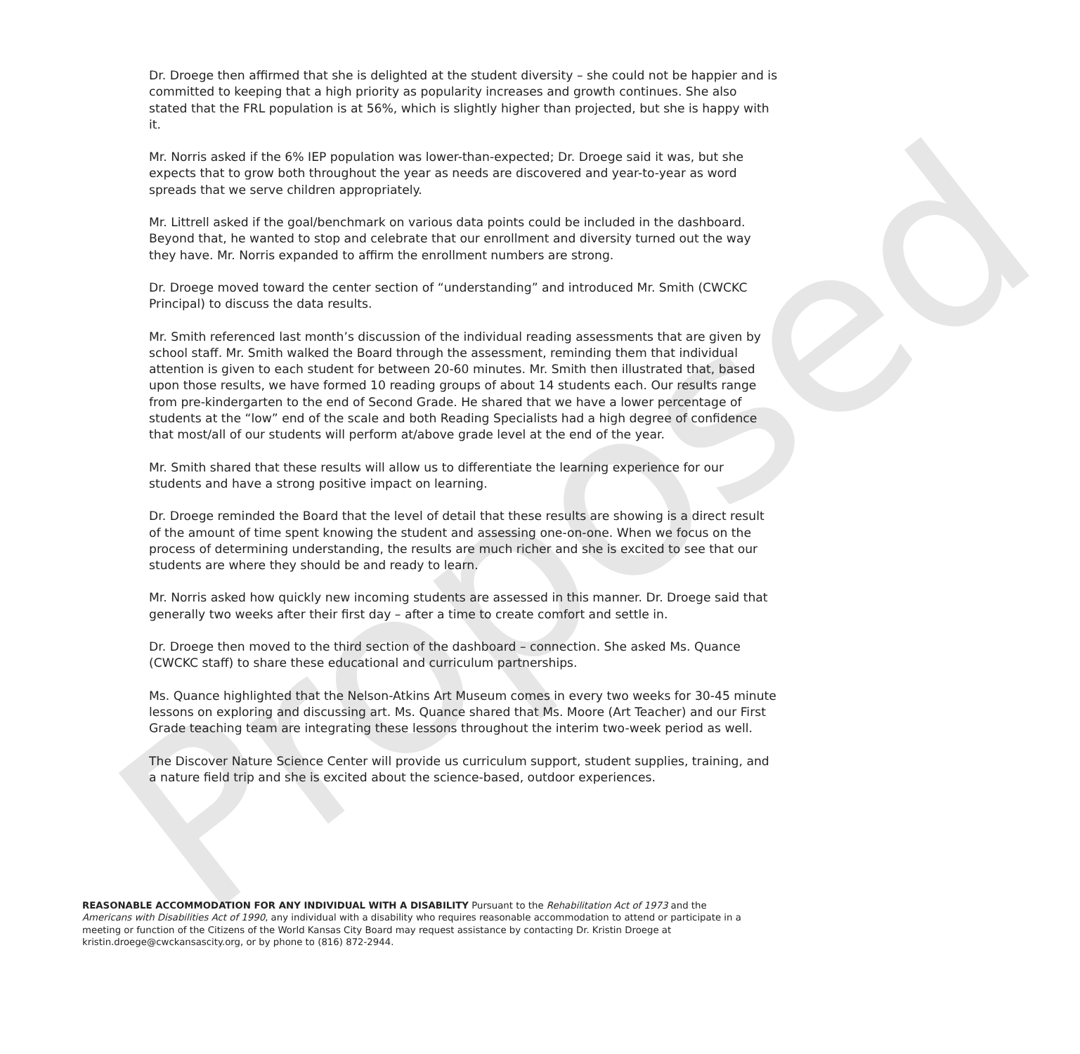Proposed
Dr. Droege then affirmed that she is delighted at the student diversity – she could not be happier and is committed to keeping that a high priority as popularity increases and growth continues. She also stated that the FRL population is at 56%, which is slightly higher than projected, but she is happy with it.
Mr. Norris asked if the 6% IEP population was lower-than-expected; Dr. Droege said it was, but she expects that to grow both throughout the year as needs are discovered and year-to-year as word spreads that we serve children appropriately.
Mr. Littrell asked if the goal/benchmark on various data points could be included in the dashboard. Beyond that, he wanted to stop and celebrate that our enrollment and diversity turned out the way they have. Mr. Norris expanded to affirm the enrollment numbers are strong.
Dr. Droege moved toward the center section of “understanding” and introduced Mr. Smith (CWCKC Principal) to discuss the data results.
Mr. Smith referenced last month’s discussion of the individual reading assessments that are given by school staff. Mr. Smith walked the Board through the assessment, reminding them that individual attention is given to each student for between 20-60 minutes. Mr. Smith then illustrated that, based upon those results, we have formed 10 reading groups of about 14 students each. Our results range from pre-kindergarten to the end of Second Grade. He shared that we have a lower percentage of students at the “low” end of the scale and both Reading Specialists had a high degree of confidence that most/all of our students will perform at/above grade level at the end of the year.
Mr. Smith shared that these results will allow us to differentiate the learning experience for our students and have a strong positive impact on learning.
Dr. Droege reminded the Board that the level of detail that these results are showing is a direct result of the amount of time spent knowing the student and assessing one-on-one. When we focus on the process of determining understanding, the results are much richer and she is excited to see that our students are where they should be and ready to learn.
Mr. Norris asked how quickly new incoming students are assessed in this manner. Dr. Droege said that generally two weeks after their first day – after a time to create comfort and settle in.
Dr. Droege then moved to the third section of the dashboard – connection. She asked Ms. Quance (CWCKC staff) to share these educational and curriculum partnerships.
Ms. Quance highlighted that the Nelson-Atkins Art Museum comes in every two weeks for 30-45 minute lessons on exploring and discussing art. Ms. Quance shared that Ms. Moore (Art Teacher) and our First Grade teaching team are integrating these lessons throughout the interim two-week period as well.
The Discover Nature Science Center will provide us curriculum support, student supplies, training, and a nature field trip and she is excited about the science-based, outdoor experiences.
REASONABLE ACCOMMODATION FOR ANY INDIVIDUAL WITH A DISABILITY Pursuant to the Rehabilitation Act of 1973 and the Americans with Disabilities Act of 1990, any individual with a disability who requires reasonable accommodation to attend or participate in a meeting or function of the Citizens of the World Kansas City Board may request assistance by contacting Dr. Kristin Droege at kristin.droege@cwckansascity.org, or by phone to (816) 872-2944.